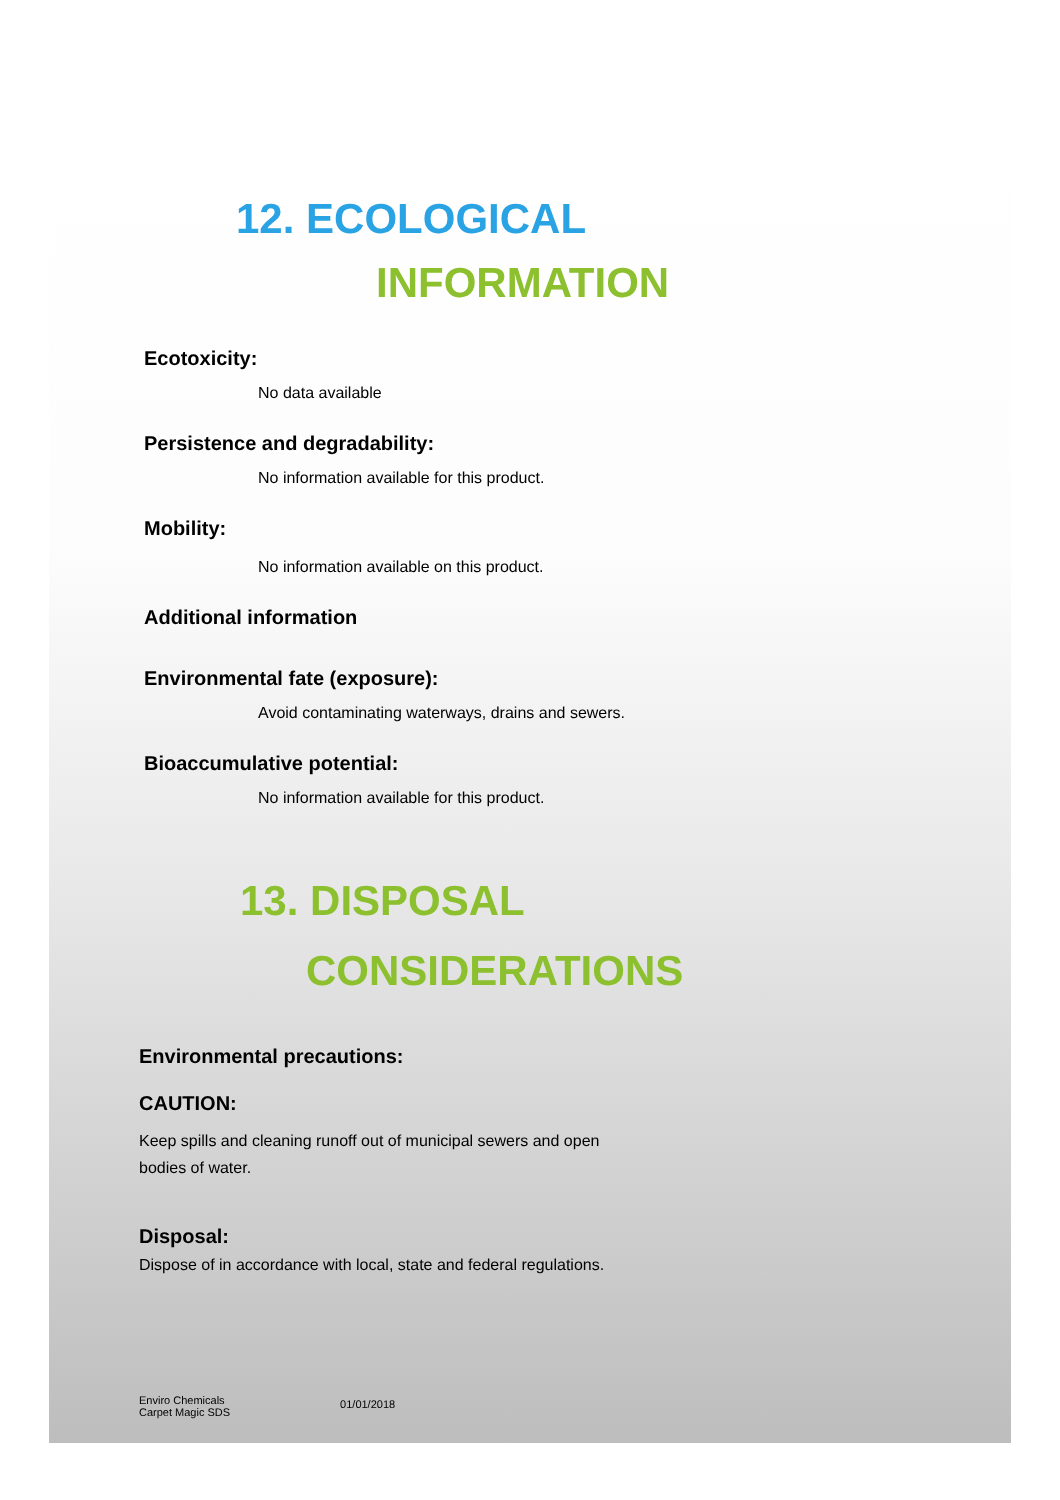12. ECOLOGICAL
INFORMATION
Ecotoxicity:
No data available
Persistence and degradability:
No information available for this product.
Mobility:
No information available on this product.
Additional information
Environmental fate (exposure):
Avoid contaminating waterways, drains and sewers.
Bioaccumulative potential:
No information available for this product.
13. DISPOSAL
CONSIDERATIONS
Environmental precautions:
CAUTION:
Keep spills and cleaning runoff out of municipal sewers and open
bodies of water.
Disposal:
Dispose of in accordance with local, state and federal regulations.
Enviro Chemicals
Carpet Magic SDS
01/01/2018